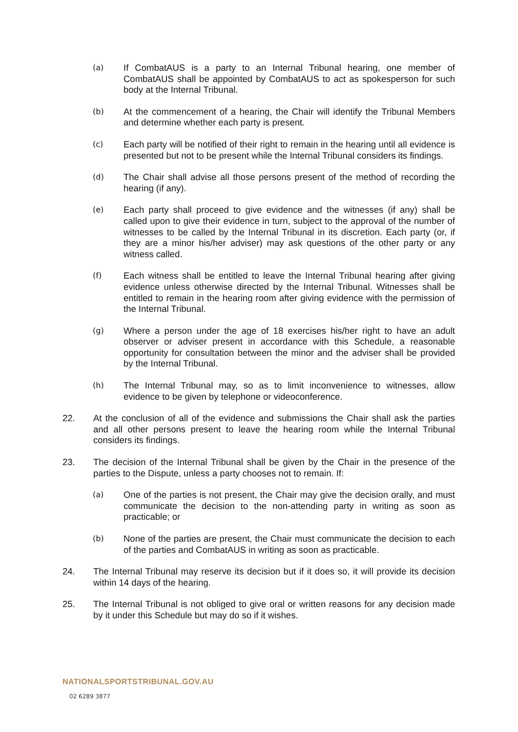(a)
If CombatAUS is a party to an Internal Tribunal hearing, one member of CombatAUS shall be appointed by CombatAUS to act as spokesperson for such body at the Internal Tribunal.
(b)
At the commencement of a hearing, the Chair will identify the Tribunal Members and determine whether each party is present.
(c)
Each party will be notified of their right to remain in the hearing until all evidence is presented but not to be present while the Internal Tribunal considers its findings.
(d)
The Chair shall advise all those persons present of the method of recording the hearing (if any).
(e)
Each party shall proceed to give evidence and the witnesses (if any) shall be called upon to give their evidence in turn, subject to the approval of the number of witnesses to be called by the Internal Tribunal in its discretion. Each party (or, if they are a minor his/her adviser) may ask questions of the other party or any witness called.
(f)
Each witness shall be entitled to leave the Internal Tribunal hearing after giving evidence unless otherwise directed by the Internal Tribunal. Witnesses shall be entitled to remain in the hearing room after giving evidence with the permission of the Internal Tribunal.
(g)
Where a person under the age of 18 exercises his/her right to have an adult observer or adviser present in accordance with this Schedule, a reasonable opportunity for consultation between the minor and the adviser shall be provided by the Internal Tribunal.
(h)
The Internal Tribunal may, so as to limit inconvenience to witnesses, allow evidence to be given by telephone or videoconference.
22. At the conclusion of all of the evidence and submissions the Chair shall ask the parties and all other persons present to leave the hearing room while the Internal Tribunal considers its findings.
23. The decision of the Internal Tribunal shall be given by the Chair in the presence of the parties to the Dispute, unless a party chooses not to remain. If:
(a)
One of the parties is not present, the Chair may give the decision orally, and must communicate the decision to the non-attending party in writing as soon as practicable; or
(b)
None of the parties are present, the Chair must communicate the decision to each of the parties and CombatAUS in writing as soon as practicable.
24. The Internal Tribunal may reserve its decision but if it does so, it will provide its decision within 14 days of the hearing.
25. The Internal Tribunal is not obliged to give oral or written reasons for any decision made by it under this Schedule but may do so if it wishes.
NATIONALSPORTSTRIBUNAL.GOV.AU
02 6289 3877